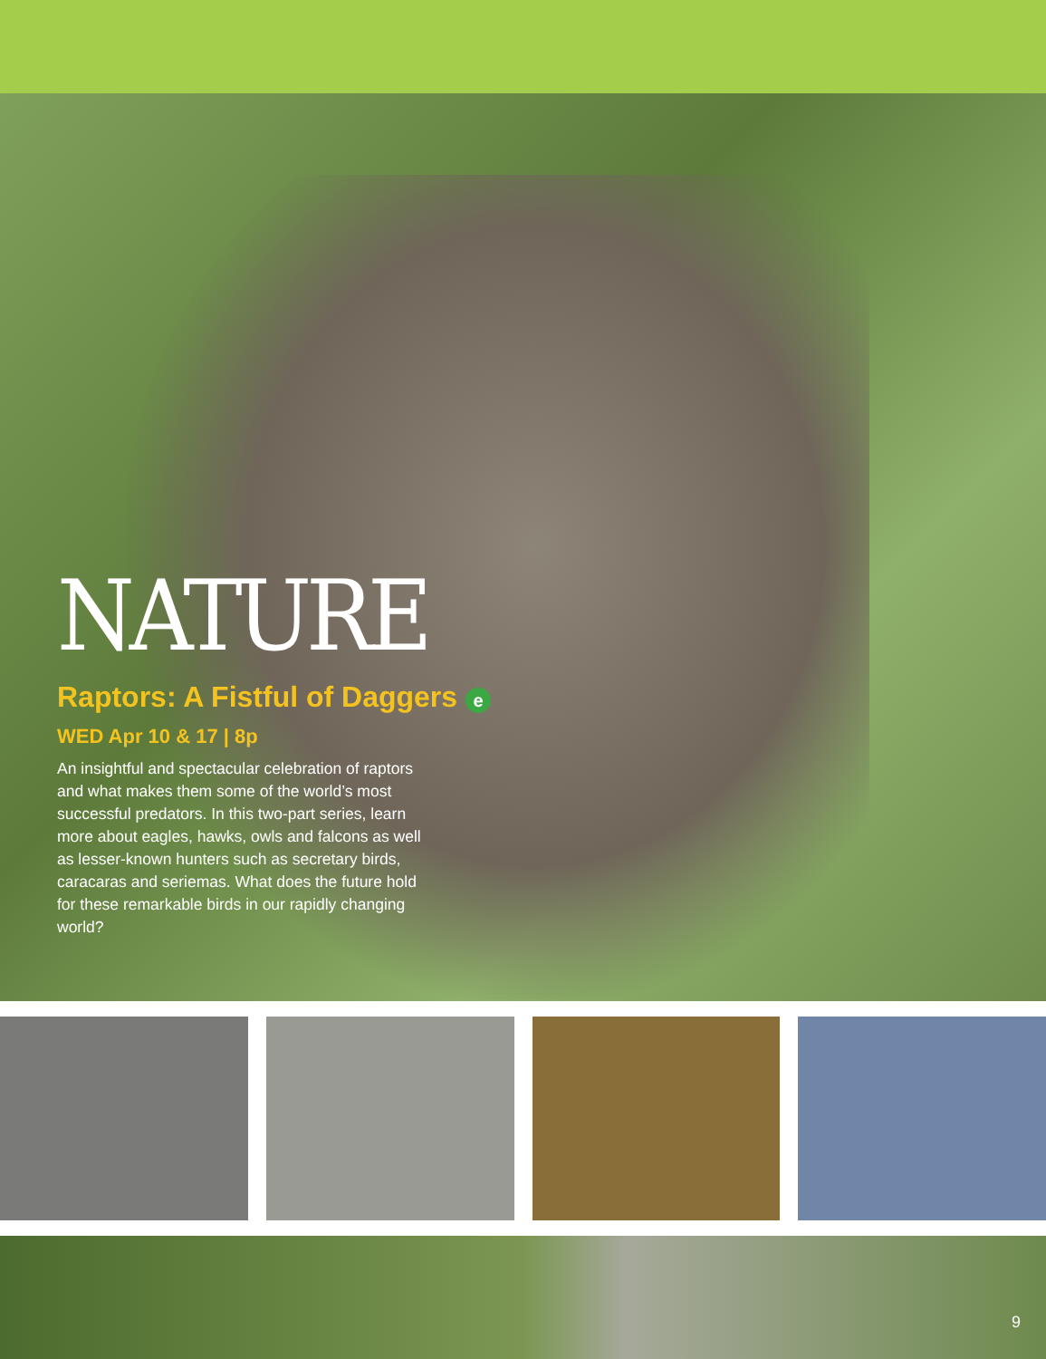NATURE
Raptors: A Fistful of Daggers e
WED Apr 10 & 17 | 8p
An insightful and spectacular celebration of raptors and what makes them some of the world’s most successful predators. In this two-part series, learn more about eagles, hawks, owls and falcons as well as lesser-known hunters such as secretary birds, caracaras and seriemas. What does the future hold for these remarkable birds in our rapidly changing world?
9